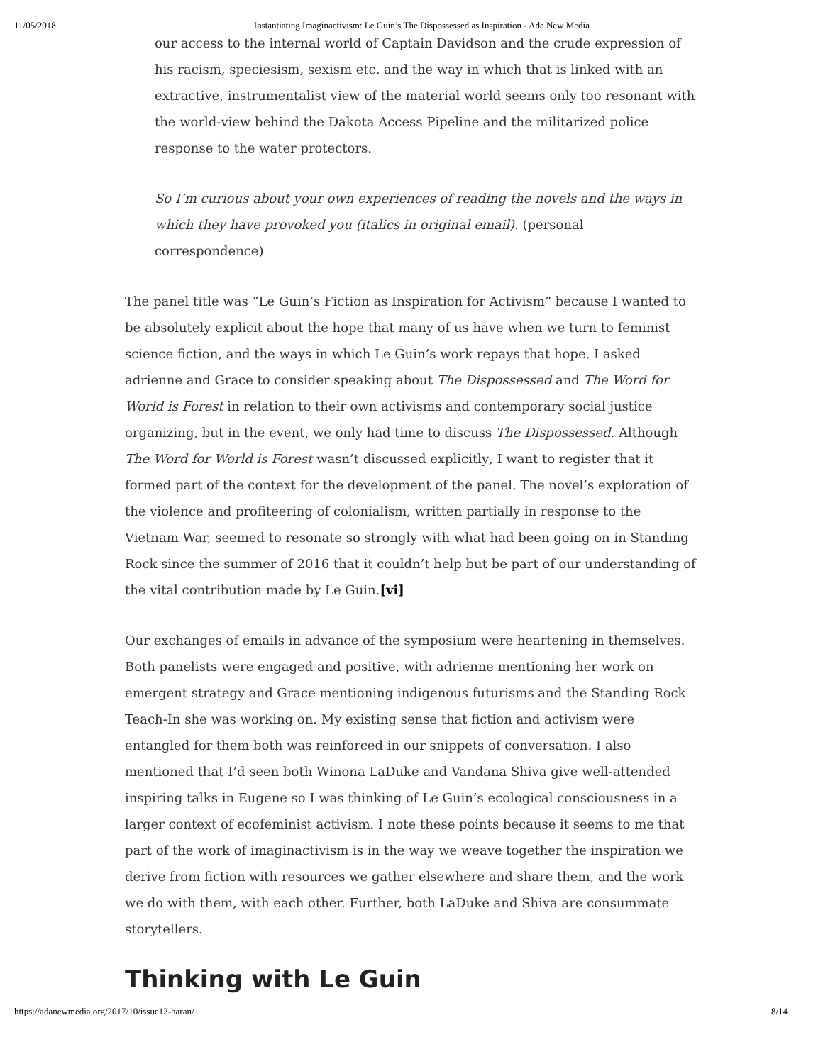11/05/2018 Instantiating Imaginactivism: Le Guin’s The Dispossessed as Inspiration - Ada New Media
our access to the internal world of Captain Davidson and the crude expression of his racism, speciesism, sexism etc. and the way in which that is linked with an extractive, instrumentalist view of the material world seems only too resonant with the world-view behind the Dakota Access Pipeline and the militarized police response to the water protectors.
So I’m curious about your own experiences of reading the novels and the ways in which they have provoked you (italics in original email). (personal correspondence)
The panel title was “Le Guin’s Fiction as Inspiration for Activism” because I wanted to be absolutely explicit about the hope that many of us have when we turn to feminist science fiction, and the ways in which Le Guin’s work repays that hope. I asked adrienne and Grace to consider speaking about The Dispossessed and The Word for World is Forest in relation to their own activisms and contemporary social justice organizing, but in the event, we only had time to discuss The Dispossessed. Although The Word for World is Forest wasn’t discussed explicitly, I want to register that it formed part of the context for the development of the panel. The novel’s exploration of the violence and profiteering of colonialism, written partially in response to the Vietnam War, seemed to resonate so strongly with what had been going on in Standing Rock since the summer of 2016 that it couldn’t help but be part of our understanding of the vital contribution made by Le Guin.[vi]
Our exchanges of emails in advance of the symposium were heartening in themselves. Both panelists were engaged and positive, with adrienne mentioning her work on emergent strategy and Grace mentioning indigenous futurisms and the Standing Rock Teach-In she was working on. My existing sense that fiction and activism were entangled for them both was reinforced in our snippets of conversation. I also mentioned that I’d seen both Winona LaDuke and Vandana Shiva give well-attended inspiring talks in Eugene so I was thinking of Le Guin’s ecological consciousness in a larger context of ecofeminist activism. I note these points because it seems to me that part of the work of imaginactivism is in the way we weave together the inspiration we derive from fiction with resources we gather elsewhere and share them, and the work we do with them, with each other. Further, both LaDuke and Shiva are consummate storytellers.
Thinking with Le Guin
https://adanewmedia.org/2017/10/issue12-haran/ 8/14